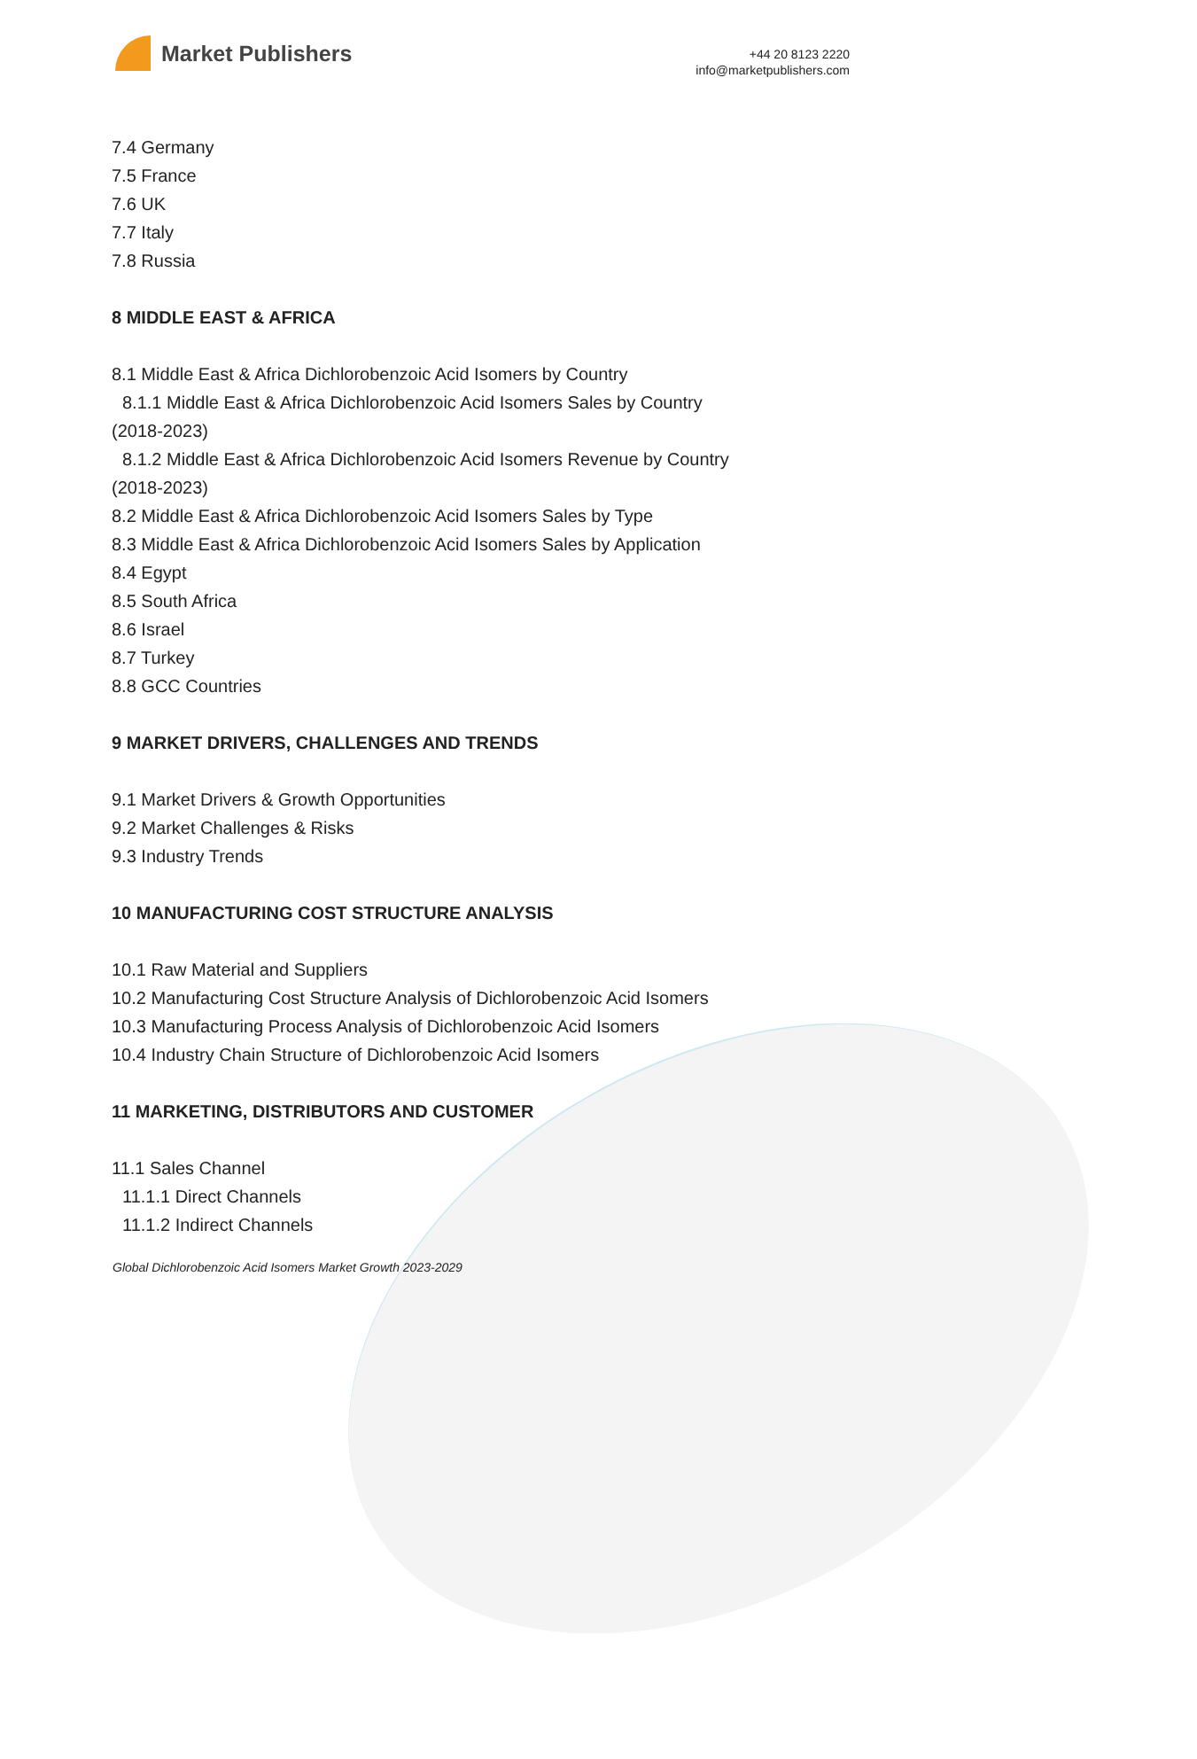Market Publishers
+44 20 8123 2220
info@marketpublishers.com
7.4 Germany
7.5 France
7.6 UK
7.7 Italy
7.8 Russia
8 MIDDLE EAST & AFRICA
8.1 Middle East & Africa Dichlorobenzoic Acid Isomers by Country
8.1.1 Middle East & Africa Dichlorobenzoic Acid Isomers Sales by Country
(2018-2023)
8.1.2 Middle East & Africa Dichlorobenzoic Acid Isomers Revenue by Country
(2018-2023)
8.2 Middle East & Africa Dichlorobenzoic Acid Isomers Sales by Type
8.3 Middle East & Africa Dichlorobenzoic Acid Isomers Sales by Application
8.4 Egypt
8.5 South Africa
8.6 Israel
8.7 Turkey
8.8 GCC Countries
9 MARKET DRIVERS, CHALLENGES AND TRENDS
9.1 Market Drivers & Growth Opportunities
9.2 Market Challenges & Risks
9.3 Industry Trends
10 MANUFACTURING COST STRUCTURE ANALYSIS
10.1 Raw Material and Suppliers
10.2 Manufacturing Cost Structure Analysis of Dichlorobenzoic Acid Isomers
10.3 Manufacturing Process Analysis of Dichlorobenzoic Acid Isomers
10.4 Industry Chain Structure of Dichlorobenzoic Acid Isomers
11 MARKETING, DISTRIBUTORS AND CUSTOMER
11.1 Sales Channel
11.1.1 Direct Channels
11.1.2 Indirect Channels
Global Dichlorobenzoic Acid Isomers Market Growth 2023-2029